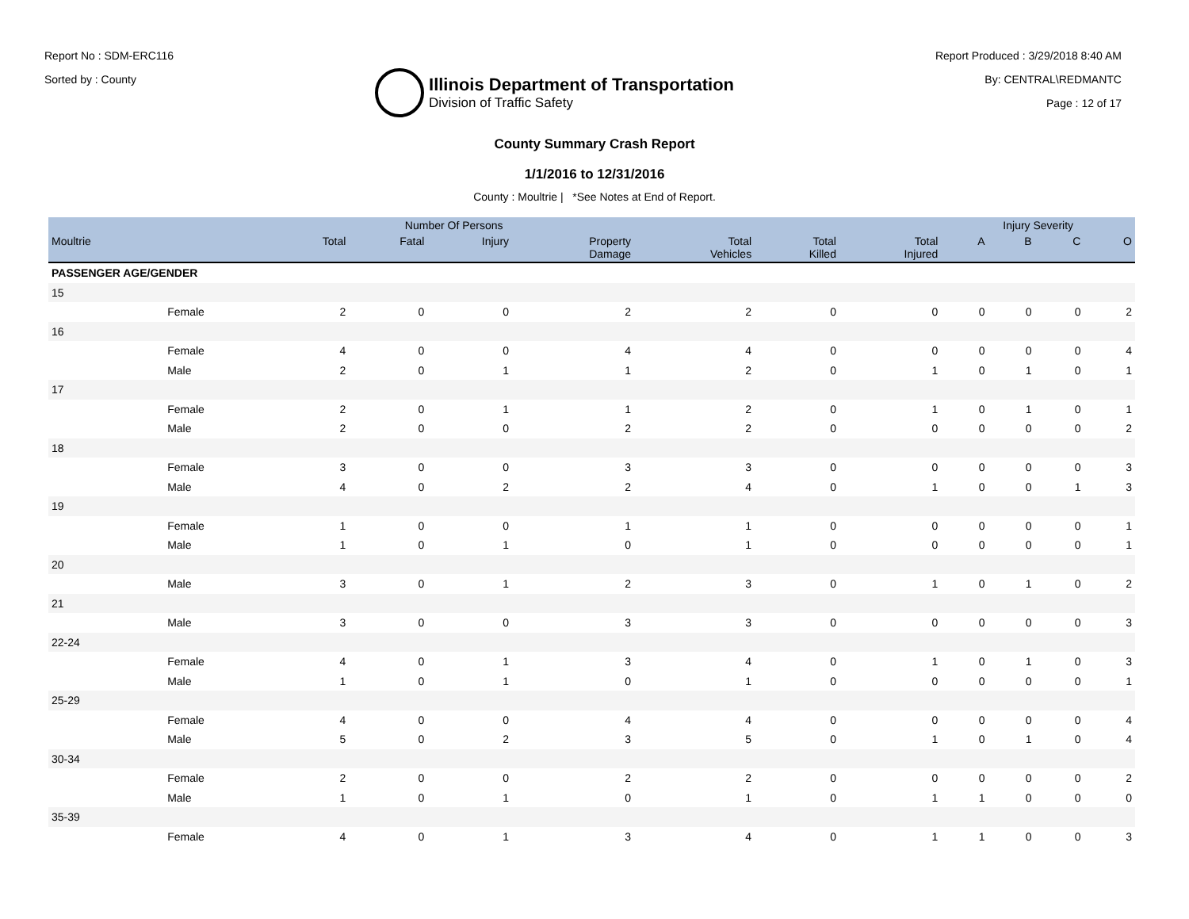Report No : SDM-ERC116
Sorted by : County
Illinois Department of Transportation
Division of Traffic Safety
Report Produced : 3/29/2018 8:40 AM
By: CENTRAL\REDMANTC
Page : 12 of 17
County Summary Crash Report
1/1/2016 to 12/31/2016
County : Moultrie | *See Notes at End of Report.
| | | Number Of Persons | | | | | | | Injury Severity | | | |
| --- | --- | --- | --- | --- | --- | --- | --- | --- | --- | --- | --- | --- |
| Moultrie | | Total | Fatal | Injury | Property Damage | Total Vehicles | Total Killed | Total Injured | A | B | C | O |
| PASSENGER AGE/GENDER | | | | | | | | | | | | |
| 15 | | | | | | | | | | | | |
| | Female | 2 | 0 | 0 | 2 | 2 | 0 | 0 | 0 | 0 | 0 | 2 |
| 16 | | | | | | | | | | | | |
| | Female | 4 | 0 | 0 | 4 | 4 | 0 | 0 | 0 | 0 | 0 | 4 |
| | Male | 2 | 0 | 1 | 1 | 2 | 0 | 1 | 0 | 1 | 0 | 1 |
| 17 | | | | | | | | | | | | |
| | Female | 2 | 0 | 1 | 1 | 2 | 0 | 1 | 0 | 1 | 0 | 1 |
| | Male | 2 | 0 | 0 | 2 | 2 | 0 | 0 | 0 | 0 | 0 | 2 |
| 18 | | | | | | | | | | | | |
| | Female | 3 | 0 | 0 | 3 | 3 | 0 | 0 | 0 | 0 | 0 | 3 |
| | Male | 4 | 0 | 2 | 2 | 4 | 0 | 1 | 0 | 0 | 1 | 3 |
| 19 | | | | | | | | | | | | |
| | Female | 1 | 0 | 0 | 1 | 1 | 0 | 0 | 0 | 0 | 0 | 1 |
| | Male | 1 | 0 | 1 | 0 | 1 | 0 | 0 | 0 | 0 | 0 | 1 |
| 20 | | | | | | | | | | | | |
| | Male | 3 | 0 | 1 | 2 | 3 | 0 | 1 | 0 | 1 | 0 | 2 |
| 21 | | | | | | | | | | | | |
| | Male | 3 | 0 | 0 | 3 | 3 | 0 | 0 | 0 | 0 | 0 | 3 |
| 22-24 | | | | | | | | | | | | |
| | Female | 4 | 0 | 1 | 3 | 4 | 0 | 1 | 0 | 1 | 0 | 3 |
| | Male | 1 | 0 | 1 | 0 | 1 | 0 | 0 | 0 | 0 | 0 | 1 |
| 25-29 | | | | | | | | | | | | |
| | Female | 4 | 0 | 0 | 4 | 4 | 0 | 0 | 0 | 0 | 0 | 4 |
| | Male | 5 | 0 | 2 | 3 | 5 | 0 | 1 | 0 | 1 | 0 | 4 |
| 30-34 | | | | | | | | | | | | |
| | Female | 2 | 0 | 0 | 2 | 2 | 0 | 0 | 0 | 0 | 0 | 2 |
| | Male | 1 | 0 | 1 | 0 | 1 | 0 | 1 | 1 | 0 | 0 | 0 |
| 35-39 | | | | | | | | | | | | |
| | Female | 4 | 0 | 1 | 3 | 4 | 0 | 1 | 1 | 0 | 0 | 3 |